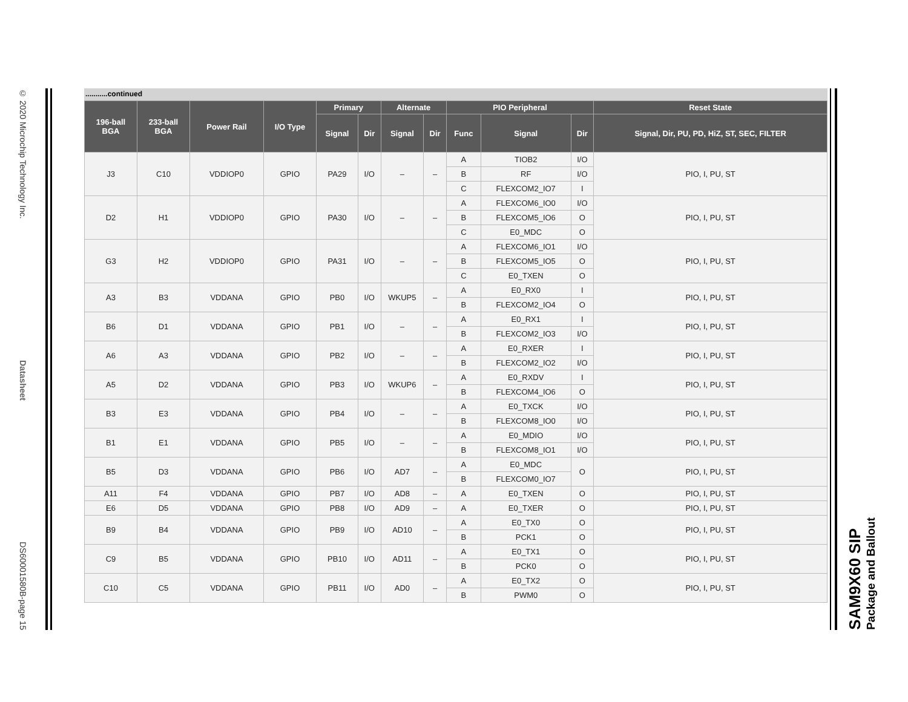© 2020 Microchip Technology Inc.
Datasheet
DS60001580B-page 15
...........continued
| 196-ball BGA | 233-ball BGA | Power Rail | I/O Type | Primary | | Alternate | | PIO Peripheral | | | Reset State |
| --- | --- | --- | --- | --- | --- | --- | --- | --- | --- | --- | --- |
| | | | | Signal | Dir | Signal | Dir | Func | Signal | Dir | Signal, Dir, PU, PD, HiZ, ST, SEC, FILTER |
| J3 | C10 | VDDIOP0 | GPIO | PA29 | I/O | – | – | A | TIOB2 | I/O | PIO, I, PU, ST |
| | | | | | | | | B | RF | I/O | |
| | | | | | | | | C | FLEXCOM2_IO7 | I | |
| D2 | H1 | VDDIOP0 | GPIO | PA30 | I/O | – | – | A | FLEXCOM6_IO0 | I/O | PIO, I, PU, ST |
| | | | | | | | | B | FLEXCOM5_IO6 | O | |
| | | | | | | | | C | E0_MDC | O | |
| G3 | H2 | VDDIOP0 | GPIO | PA31 | I/O | – | – | A | FLEXCOM6_IO1 | I/O | PIO, I, PU, ST |
| | | | | | | | | B | FLEXCOM5_IO5 | O | |
| | | | | | | | | C | E0_TXEN | O | |
| A3 | B3 | VDDANA | GPIO | PB0 | I/O | WKUP5 | – | A | E0_RX0 | I | PIO, I, PU, ST |
| | | | | | | | | B | FLEXCOM2_IO4 | O | |
| B6 | D1 | VDDANA | GPIO | PB1 | I/O | – | – | A | E0_RX1 | I | PIO, I, PU, ST |
| | | | | | | | | B | FLEXCOM2_IO3 | I/O | |
| A6 | A3 | VDDANA | GPIO | PB2 | I/O | – | – | A | E0_RXER | I | PIO, I, PU, ST |
| | | | | | | | | B | FLEXCOM2_IO2 | I/O | |
| A5 | D2 | VDDANA | GPIO | PB3 | I/O | WKUP6 | – | A | E0_RXDV | I | PIO, I, PU, ST |
| | | | | | | | | B | FLEXCOM4_IO6 | O | |
| B3 | E3 | VDDANA | GPIO | PB4 | I/O | – | – | A | E0_TXCK | I/O | PIO, I, PU, ST |
| | | | | | | | | B | FLEXCOM8_IO0 | I/O | |
| B1 | E1 | VDDANA | GPIO | PB5 | I/O | – | – | A | E0_MDIO | I/O | PIO, I, PU, ST |
| | | | | | | | | B | FLEXCOM8_IO1 | I/O | |
| B5 | D3 | VDDANA | GPIO | PB6 | I/O | AD7 | – | A | E0_MDC | O | PIO, I, PU, ST |
| | | | | | | | | B | FLEXCOM0_IO7 | | |
| A11 | F4 | VDDANA | GPIO | PB7 | I/O | AD8 | – | A | E0_TXEN | O | PIO, I, PU, ST |
| E6 | D5 | VDDANA | GPIO | PB8 | I/O | AD9 | – | A | E0_TXER | O | PIO, I, PU, ST |
| B9 | B4 | VDDANA | GPIO | PB9 | I/O | AD10 | – | A | E0_TX0 | O | PIO, I, PU, ST |
| | | | | | | | | B | PCK1 | O | |
| C9 | B5 | VDDANA | GPIO | PB10 | I/O | AD11 | – | A | E0_TX1 | O | PIO, I, PU, ST |
| | | | | | | | | B | PCK0 | O | |
| C10 | C5 | VDDANA | GPIO | PB11 | I/O | AD0 | – | A | E0_TX2 | O | PIO, I, PU, ST |
| | | | | | | | | B | PWM0 | O | |
SAM9X60 SIP
Package and Ballout